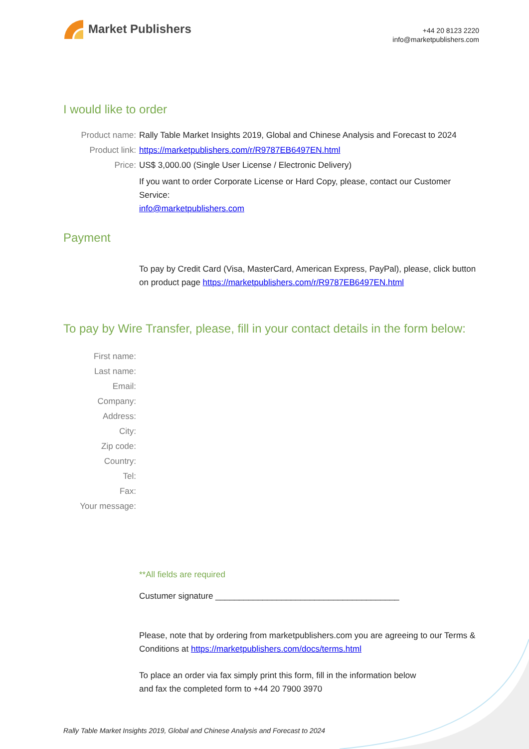Market Publishers
+44 20 8123 2220
info@marketpublishers.com
I would like to order
| Product name: | Rally Table Market Insights 2019, Global and Chinese Analysis and Forecast to 2024 |
| Product link: | https://marketpublishers.com/r/R9787EB6497EN.html |
| Price: | US$ 3,000.00 (Single User License / Electronic Delivery) |
| | If you want to order Corporate License or Hard Copy, please, contact our Customer Service: info@marketpublishers.com |
Payment
To pay by Credit Card (Visa, MasterCard, American Express, PayPal), please, click button on product page https://marketpublishers.com/r/R9787EB6497EN.html
To pay by Wire Transfer, please, fill in your contact details in the form below:
| First name: | |
| Last name: | |
| Email: | |
| Company: | |
| Address: | |
| City: | |
| Zip code: | |
| Country: | |
| Tel: | |
| Fax: | |
| Your message: | |
**All fields are required
Custumer signature _______________________________________
Please, note that by ordering from marketpublishers.com you are agreeing to our Terms & Conditions at https://marketpublishers.com/docs/terms.html
To place an order via fax simply print this form, fill in the information below
and fax the completed form to +44 20 7900 3970
Rally Table Market Insights 2019, Global and Chinese Analysis and Forecast to 2024